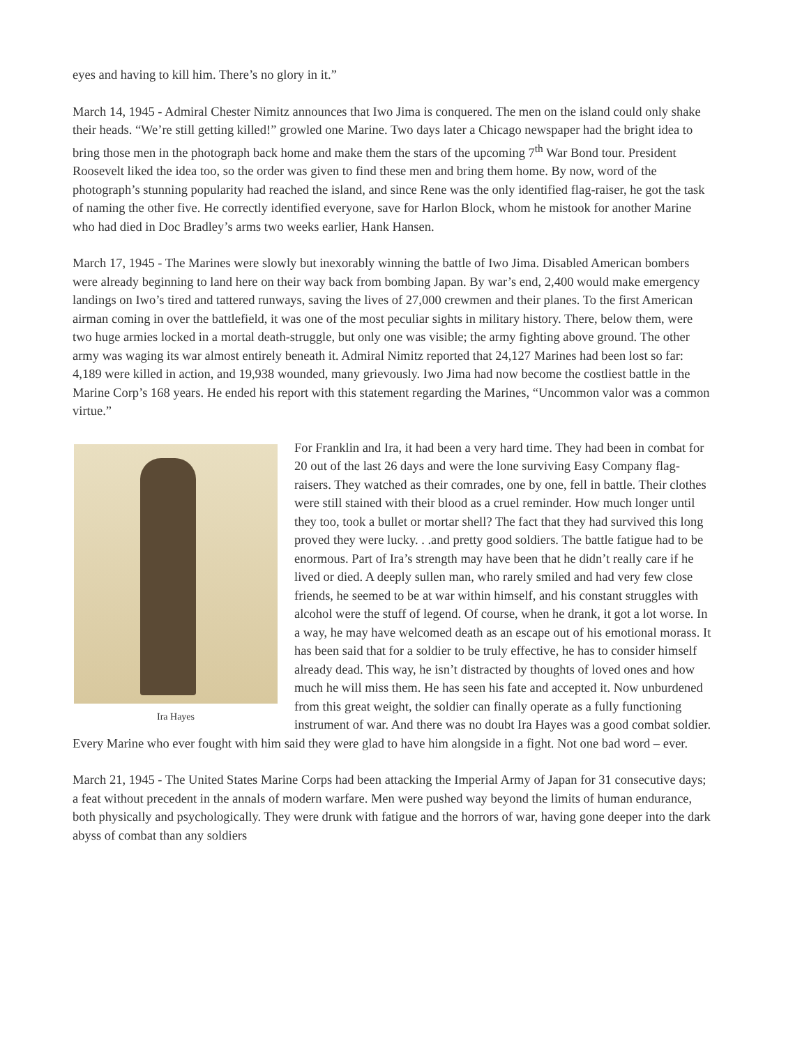eyes and having to kill him. There’s no glory in it.”
March 14, 1945 - Admiral Chester Nimitz announces that Iwo Jima is conquered. The men on the island could only shake their heads. “We’re still getting killed!” growled one Marine. Two days later a Chicago newspaper had the bright idea to bring those men in the photograph back home and make them the stars of the upcoming 7<sup>th</sup> War Bond tour. President Roosevelt liked the idea too, so the order was given to find these men and bring them home. By now, word of the photograph’s stunning popularity had reached the island, and since Rene was the only identified flag-raiser, he got the task of naming the other five. He correctly identified everyone, save for Harlon Block, whom he mistook for another Marine who had died in Doc Bradley’s arms two weeks earlier, Hank Hansen.
March 17, 1945 - The Marines were slowly but inexorably winning the battle of Iwo Jima. Disabled American bombers were already beginning to land here on their way back from bombing Japan. By war’s end, 2,400 would make emergency landings on Iwo’s tired and tattered runways, saving the lives of 27,000 crewmen and their planes. To the first American airman coming in over the battlefield, it was one of the most peculiar sights in military history. There, below them, were two huge armies locked in a mortal death-struggle, but only one was visible; the army fighting above ground. The other army was waging its war almost entirely beneath it. Admiral Nimitz reported that 24,127 Marines had been lost so far: 4,189 were killed in action, and 19,938 wounded, many grievously. Iwo Jima had now become the costliest battle in the Marine Corp’s 168 years. He ended his report with this statement regarding the Marines, “Uncommon valor was a common virtue.”
Ira Hayes
For Franklin and Ira, it had been a very hard time. They had been in combat for 20 out of the last 26 days and were the lone surviving Easy Company flag-raisers. They watched as their comrades, one by one, fell in battle. Their clothes were still stained with their blood as a cruel reminder. How much longer until they too, took a bullet or mortar shell? The fact that they had survived this long proved they were lucky. . .and pretty good soldiers. The battle fatigue had to be enormous. Part of Ira’s strength may have been that he didn’t really care if he lived or died. A deeply sullen man, who rarely smiled and had very few close friends, he seemed to be at war within himself, and his constant struggles with alcohol were the stuff of legend. Of course, when he drank, it got a lot worse. In a way, he may have welcomed death as an escape out of his emotional morass. It has been said that for a soldier to be truly effective, he has to consider himself already dead. This way, he isn’t distracted by thoughts of loved ones and how much he will miss them. He has seen his fate and accepted it. Now unburdened from this great weight, the soldier can finally operate as a fully functioning instrument of war. And there was no doubt Ira Hayes was a good combat soldier. Every Marine who ever fought with him said they were glad to have him alongside in a fight. Not one bad word – ever.
March 21, 1945 - The United States Marine Corps had been attacking the Imperial Army of Japan for 31 consecutive days; a feat without precedent in the annals of modern warfare. Men were pushed way beyond the limits of human endurance, both physically and psychologically. They were drunk with fatigue and the horrors of war, having gone deeper into the dark abyss of combat than any soldiers